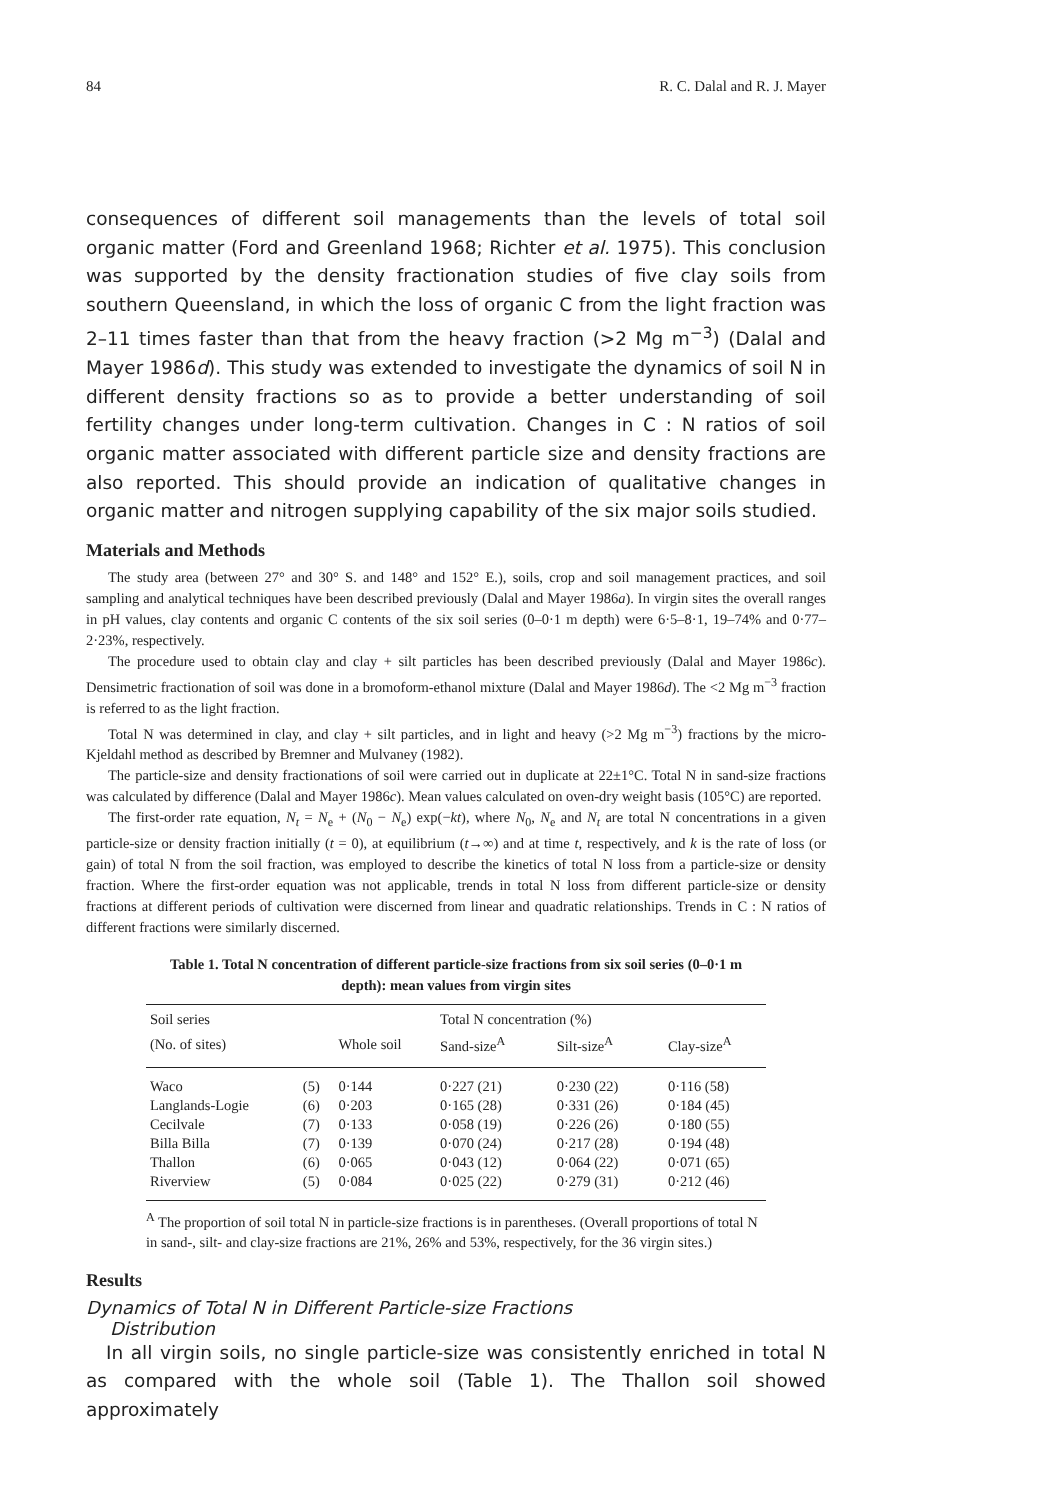84 R. C. Dalal and R. J. Mayer
consequences of different soil managements than the levels of total soil organic matter (Ford and Greenland 1968; Richter et al. 1975). This conclusion was supported by the density fractionation studies of five clay soils from southern Queensland, in which the loss of organic C from the light fraction was 2–11 times faster than that from the heavy fraction (>2 Mg m<sup>−3</sup>) (Dalal and Mayer 1986d). This study was extended to investigate the dynamics of soil N in different density fractions so as to provide a better understanding of soil fertility changes under long-term cultivation. Changes in C : N ratios of soil organic matter associated with different particle size and density fractions are also reported. This should provide an indication of qualitative changes in organic matter and nitrogen supplying capability of the six major soils studied.
Materials and Methods
The study area (between 27° and 30° S. and 148° and 152° E.), soils, crop and soil management practices, and soil sampling and analytical techniques have been described previously (Dalal and Mayer 1986a). In virgin sites the overall ranges in pH values, clay contents and organic C contents of the six soil series (0–0·1 m depth) were 6·5–8·1, 19–74% and 0·77–2·23%, respectively.
The procedure used to obtain clay and clay + silt particles has been described previously (Dalal and Mayer 1986c). Densimetric fractionation of soil was done in a bromoform-ethanol mixture (Dalal and Mayer 1986d). The <2 Mg m<sup>−3</sup> fraction is referred to as the light fraction.
Total N was determined in clay, and clay + silt particles, and in light and heavy (>2 Mg m<sup>−3</sup>) fractions by the micro-Kjeldahl method as described by Bremner and Mulvaney (1982).
The particle-size and density fractionations of soil were carried out in duplicate at 22±1°C. Total N in sand-size fractions was calculated by difference (Dalal and Mayer 1986c). Mean values calculated on oven-dry weight basis (105°C) are reported.
The first-order rate equation, N<sub>t</sub> = N<sub>e</sub> + (N<sub>0</sub> − N<sub>e</sub>) exp(−kt), where N<sub>0</sub>, N<sub>e</sub> and N<sub>t</sub> are total N concentrations in a given particle-size or density fraction initially (t = 0), at equilibrium (t→∞) and at time t, respectively, and k is the rate of loss (or gain) of total N from the soil fraction, was employed to describe the kinetics of total N loss from a particle-size or density fraction. Where the first-order equation was not applicable, trends in total N loss from different particle-size or density fractions at different periods of cultivation were discerned from linear and quadratic relationships. Trends in C : N ratios of different fractions were similarly discerned.
Table 1. Total N concentration of different particle-size fractions from six soil series (0–0·1 m depth): mean values from virgin sites
| Soil series | | | Total N concentration (%) | | |
| --- | --- | --- | --- | --- | --- |
| (No. of sites) | | Whole soil | Sand-size<sup>A</sup> | Silt-size<sup>A</sup> | Clay-size<sup>A</sup> |
| Waco | (5) | 0·144 | 0·227 (21) | 0·230 (22) | 0·116 (58) |
| Langlands-Logie | (6) | 0·203 | 0·165 (28) | 0·331 (26) | 0·184 (45) |
| Cecilvale | (7) | 0·133 | 0·058 (19) | 0·226 (26) | 0·180 (55) |
| Billa Billa | (7) | 0·139 | 0·070 (24) | 0·217 (28) | 0·194 (48) |
| Thallon | (6) | 0·065 | 0·043 (12) | 0·064 (22) | 0·071 (65) |
| Riverview | (5) | 0·084 | 0·025 (22) | 0·279 (31) | 0·212 (46) |
<sup>A</sup> The proportion of soil total N in particle-size fractions is in parentheses. (Overall proportions of total N in sand-, silt- and clay-size fractions are 21%, 26% and 53%, respectively, for the 36 virgin sites.)
Results
Dynamics of Total N in Different Particle-size Fractions
Distribution
In all virgin soils, no single particle-size was consistently enriched in total N as compared with the whole soil (Table 1). The Thallon soil showed approximately